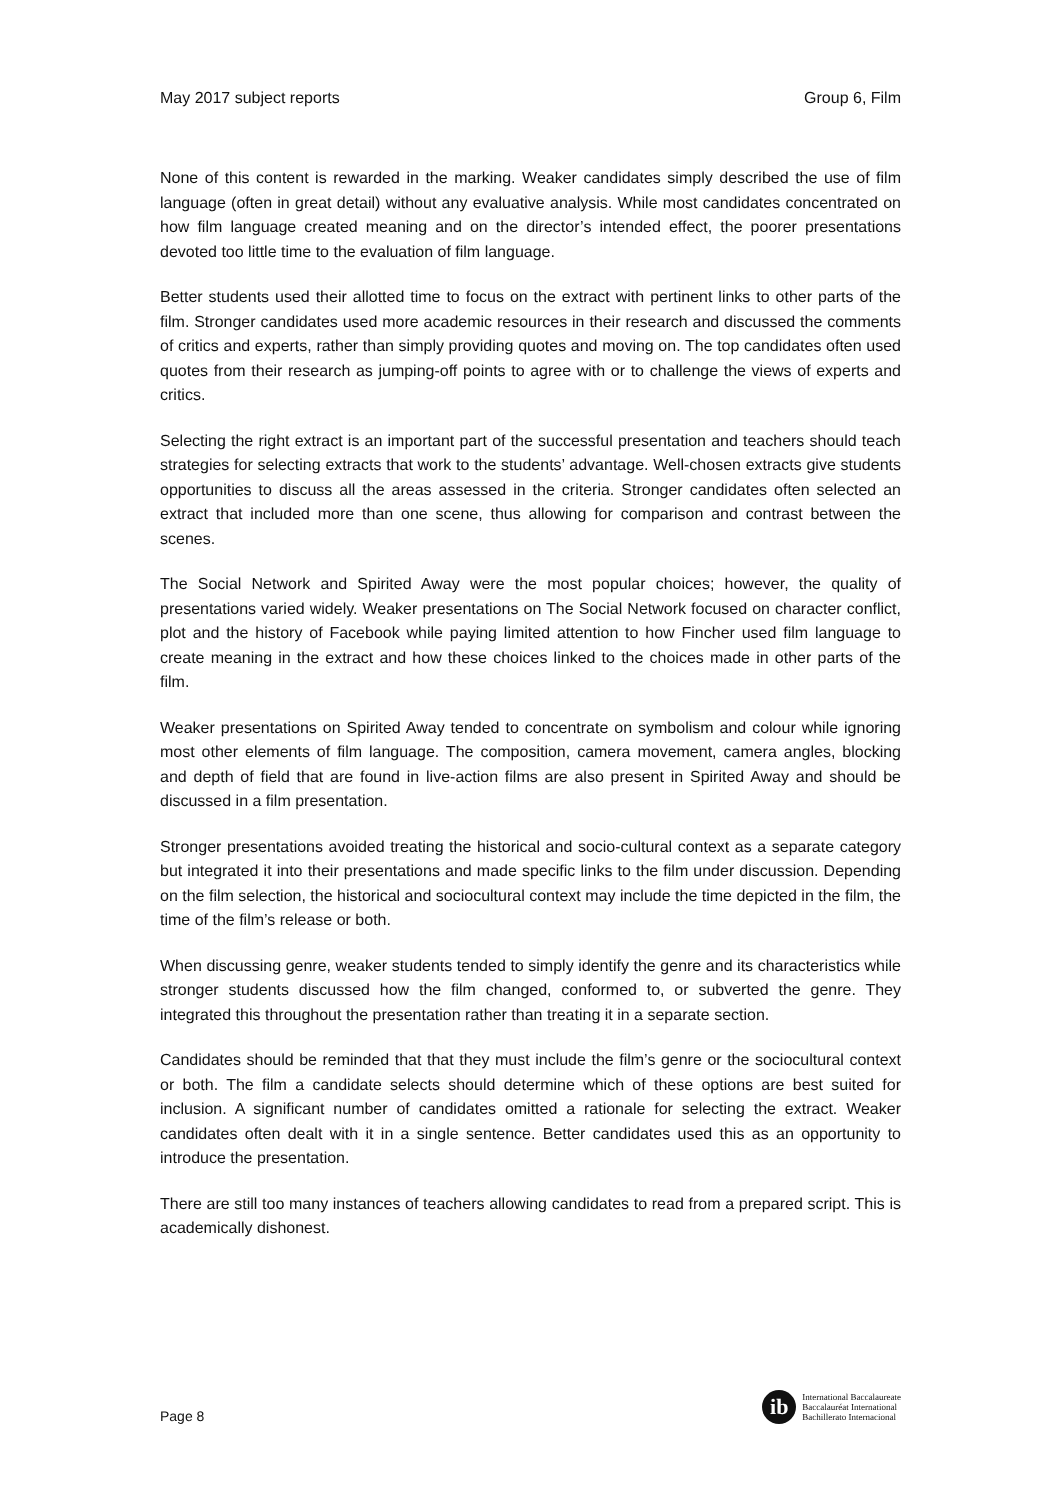May 2017 subject reports Group 6, Film
None of this content is rewarded in the marking. Weaker candidates simply described the use of film language (often in great detail) without any evaluative analysis. While most candidates concentrated on how film language created meaning and on the director’s intended effect, the poorer presentations devoted too little time to the evaluation of film language.
Better students used their allotted time to focus on the extract with pertinent links to other parts of the film. Stronger candidates used more academic resources in their research and discussed the comments of critics and experts, rather than simply providing quotes and moving on. The top candidates often used quotes from their research as jumping-off points to agree with or to challenge the views of experts and critics.
Selecting the right extract is an important part of the successful presentation and teachers should teach strategies for selecting extracts that work to the students’ advantage. Well-chosen extracts give students opportunities to discuss all the areas assessed in the criteria. Stronger candidates often selected an extract that included more than one scene, thus allowing for comparison and contrast between the scenes.
The Social Network and Spirited Away were the most popular choices; however, the quality of presentations varied widely. Weaker presentations on The Social Network focused on character conflict, plot and the history of Facebook while paying limited attention to how Fincher used film language to create meaning in the extract and how these choices linked to the choices made in other parts of the film.
Weaker presentations on Spirited Away tended to concentrate on symbolism and colour while ignoring most other elements of film language. The composition, camera movement, camera angles, blocking and depth of field that are found in live-action films are also present in Spirited Away and should be discussed in a film presentation.
Stronger presentations avoided treating the historical and socio-cultural context as a separate category but integrated it into their presentations and made specific links to the film under discussion. Depending on the film selection, the historical and sociocultural context may include the time depicted in the film, the time of the film’s release or both.
When discussing genre, weaker students tended to simply identify the genre and its characteristics while stronger students discussed how the film changed, conformed to, or subverted the genre. They integrated this throughout the presentation rather than treating it in a separate section.
Candidates should be reminded that that they must include the film’s genre or the sociocultural context or both. The film a candidate selects should determine which of these options are best suited for inclusion. A significant number of candidates omitted a rationale for selecting the extract. Weaker candidates often dealt with it in a single sentence. Better candidates used this as an opportunity to introduce the presentation.
There are still too many instances of teachers allowing candidates to read from a prepared script. This is academically dishonest.
Page 8
ib
International Baccalaureate
Baccalauréat International
Bachillerato Internacional